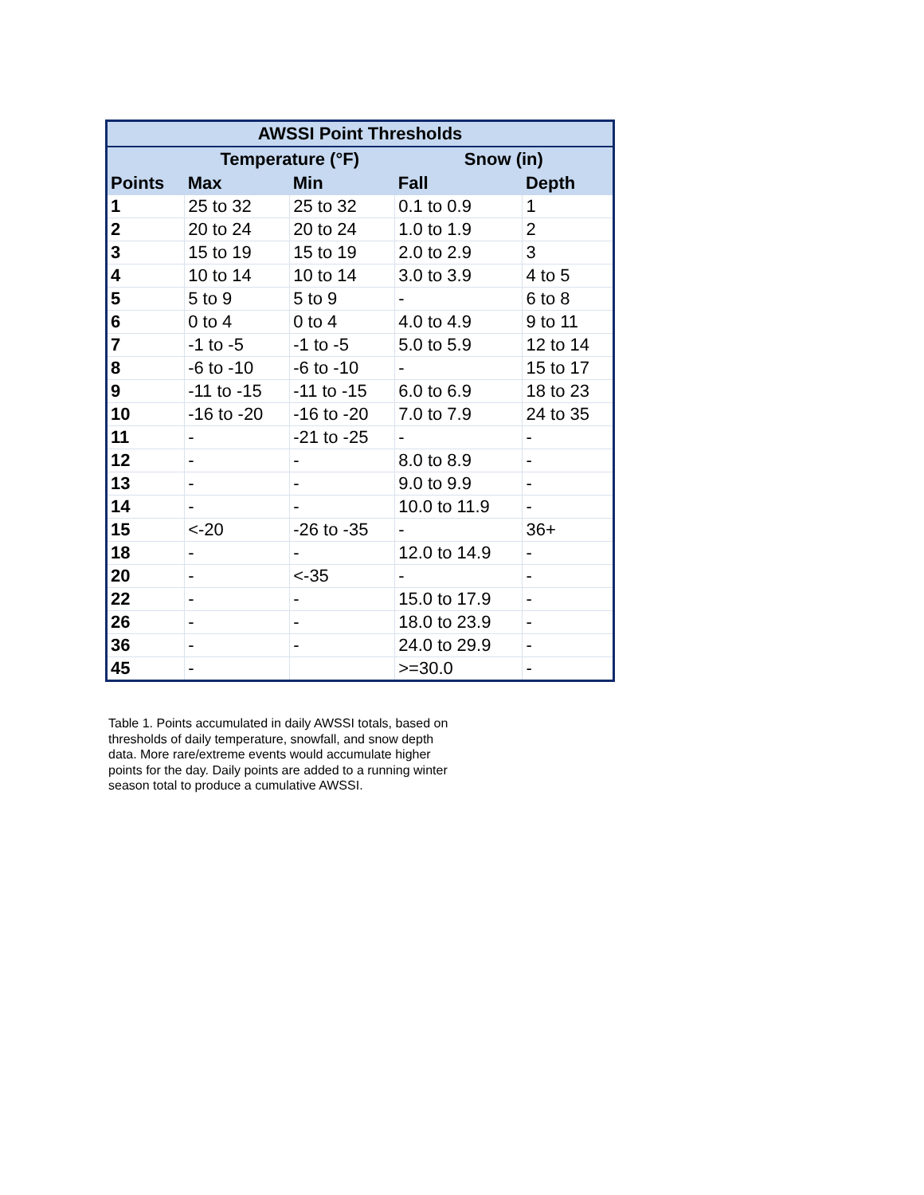| AWSSI Point Thresholds | | | | |
| --- | --- | --- | --- | --- |
| | Temperature (°F) | | Snow (in) | |
| Points | Max | Min | Fall | Depth |
| 1 | 25 to 32 | 25 to 32 | 0.1 to 0.9 | 1 |
| 2 | 20 to 24 | 20 to 24 | 1.0 to 1.9 | 2 |
| 3 | 15 to 19 | 15 to 19 | 2.0 to 2.9 | 3 |
| 4 | 10 to 14 | 10 to 14 | 3.0 to 3.9 | 4 to 5 |
| 5 | 5 to 9 | 5 to 9 | - | 6 to 8 |
| 6 | 0 to 4 | 0 to 4 | 4.0 to 4.9 | 9 to 11 |
| 7 | -1 to -5 | -1 to -5 | 5.0 to 5.9 | 12 to 14 |
| 8 | -6 to -10 | -6 to -10 | - | 15 to 17 |
| 9 | -11 to -15 | -11 to -15 | 6.0 to 6.9 | 18 to 23 |
| 10 | -16 to -20 | -16 to -20 | 7.0 to 7.9 | 24 to 35 |
| 11 | - | -21 to -25 | - | - |
| 12 | - | - | 8.0 to 8.9 | - |
| 13 | - | - | 9.0 to 9.9 | - |
| 14 | - | - | 10.0 to 11.9 | - |
| 15 | <-20 | -26 to -35 | - | 36+ |
| 18 | - | - | 12.0 to 14.9 | - |
| 20 | - | <-35 | - | - |
| 22 | - | - | 15.0 to 17.9 | - |
| 26 | - | - | 18.0 to 23.9 | - |
| 36 | - | - | 24.0 to 29.9 | - |
| 45 | - | | >=30.0 | - |
Table 1. Points accumulated in daily AWSSI totals, based on thresholds of daily temperature, snowfall, and snow depth data. More rare/extreme events would accumulate higher points for the day. Daily points are added to a running winter season total to produce a cumulative AWSSI.